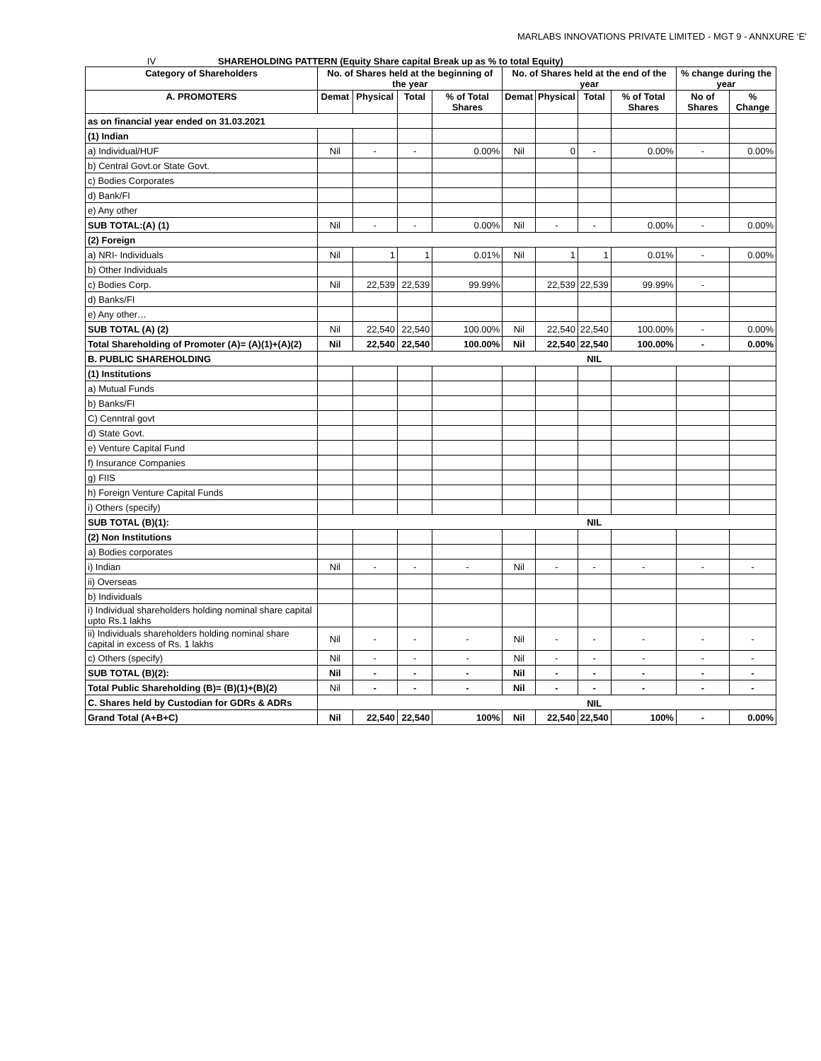MARLABS INNOVATIONS PRIVATE LIMITED - MGT 9 - ANNXURE ‘E’
IV SHAREHOLDING PATTERN (Equity Share capital Break up as % to total Equity)
| Category of Shareholders | No. of Shares held at the beginning of the year | | | | No. of Shares held at the end of the year | | | | % change during the year | |
| --- | --- | --- | --- | --- | --- | --- | --- | --- | --- | --- |
| A. PROMOTERS | Demat | Physical | Total | % of Total Shares | Demat | Physical | Total | % of Total Shares | No of Shares | % Change |
| as on financial year ended on 31.03.2021 | | | | | | | | | | |
| (1) Indian | | | | | | | | | | |
| a) Individual/HUF | Nil | - | - | 0.00% | Nil | 0 | - | 0.00% | - | 0.00% |
| b) Central Govt.or State Govt. | | | | | | | | | | |
| c) Bodies Corporates | | | | | | | | | | |
| d) Bank/FI | | | | | | | | | | |
| e) Any other | | | | | | | | | | |
| SUB TOTAL:(A) (1) | Nil | - | - | 0.00% | Nil | - | - | 0.00% | - | 0.00% |
| (2) Foreign | | | | | | | | | | |
| a) NRI- Individuals | Nil | 1 | 1 | 0.01% | Nil | 1 | 1 | 0.01% | - | 0.00% |
| b) Other Individuals | | | | | | | | | | |
| c) Bodies Corp. | Nil | 22,539 | 22,539 | 99.99% | | 22,539 | 22,539 | 99.99% | - | |
| d) Banks/FI | | | | | | | | | | |
| e) Any other… | | | | | | | | | | |
| SUB TOTAL (A) (2) | Nil | 22,540 | 22,540 | 100.00% | Nil | 22,540 | 22,540 | 100.00% | - | 0.00% |
| Total Shareholding of Promoter (A)= (A)(1)+(A)(2) | Nil | 22,540 | 22,540 | 100.00% | Nil | 22,540 | 22,540 | 100.00% | - | 0.00% |
| B. PUBLIC SHAREHOLDING | NIL | | | | | | | | | |
| (1) Institutions | | | | | | | | | | |
| a) Mutual Funds | | | | | | | | | | |
| b) Banks/FI | | | | | | | | | | |
| C) Cenntral govt | | | | | | | | | | |
| d) State Govt. | | | | | | | | | | |
| e) Venture Capital Fund | | | | | | | | | | |
| f) Insurance Companies | | | | | | | | | | |
| g) FIIS | | | | | | | | | | |
| h) Foreign Venture Capital Funds | | | | | | | | | | |
| i) Others (specify) | | | | | | | | | | |
| SUB TOTAL (B)(1): | NIL | | | | | | | | | |
| (2) Non Institutions | | | | | | | | | | |
| a) Bodies corporates | | | | | | | | | | |
| i) Indian | Nil | - | - | - | Nil | - | - | - | - | - |
| ii) Overseas | | | | | | | | | | |
| b) Individuals | | | | | | | | | | |
| i) Individual shareholders holding nominal share capital upto Rs.1 lakhs | | | | | | | | | | |
| ii) Individuals shareholders holding nominal share capital in excess of Rs. 1 lakhs | Nil | - | - | - | Nil | - | - | - | - | - |
| c) Others (specify) | Nil | - | - | - | Nil | - | - | - | - | - |
| SUB TOTAL (B)(2): | Nil | - | - | - | Nil | - | - | - | - | - |
| Total Public Shareholding (B)= (B)(1)+(B)(2) | Nil | - | - | - | Nil | - | - | - | - | - |
| C. Shares held by Custodian for GDRs & ADRs | NIL | | | | | | | | | |
| Grand Total (A+B+C) | Nil | 22,540 | 22,540 | 100% | Nil | 22,540 | 22,540 | 100% | - | 0.00% |